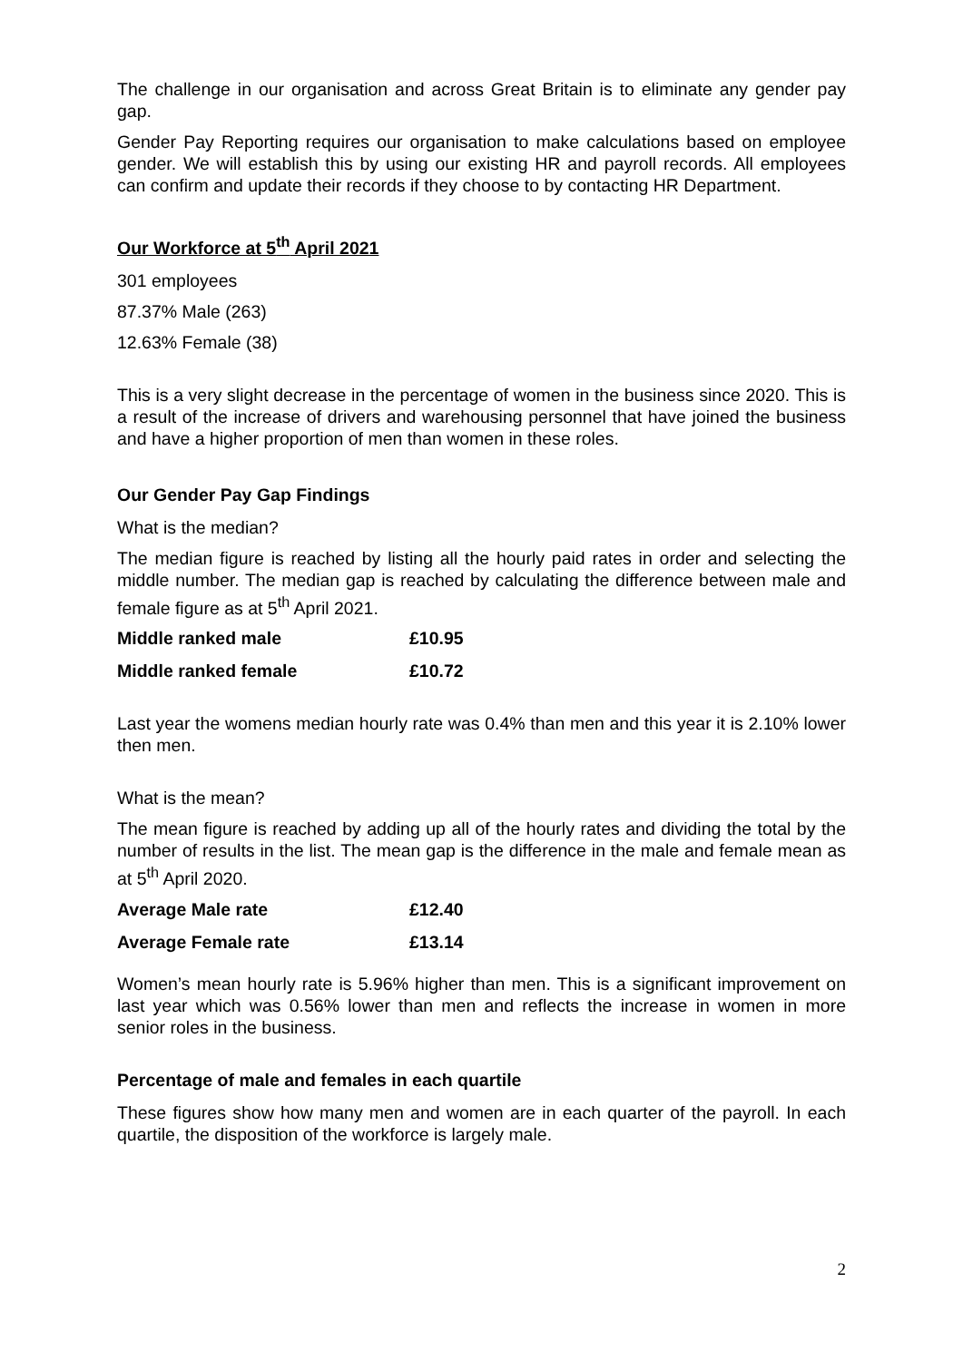The challenge in our organisation and across Great Britain is to eliminate any gender pay gap.
Gender Pay Reporting requires our organisation to make calculations based on employee gender. We will establish this by using our existing HR and payroll records. All employees can confirm and update their records if they choose to by contacting HR Department.
Our Workforce at 5<sup>th</sup> April 2021
301 employees
87.37% Male (263)
12.63% Female (38)
This is a very slight decrease in the percentage of women in the business since 2020. This is a result of the increase of drivers and warehousing personnel that have joined the business and have a higher proportion of men than women in these roles.
Our Gender Pay Gap Findings
What is the median?
The median figure is reached by listing all the hourly paid rates in order and selecting the middle number. The median gap is reached by calculating the difference between male and female figure as at 5<sup>th</sup> April 2021.
| Middle ranked male | £10.95 |
| Middle ranked female | £10.72 |
Last year the womens median hourly rate was 0.4% than men and this year it is 2.10% lower then men.
What is the mean?
The mean figure is reached by adding up all of the hourly rates and dividing the total by the number of results in the list. The mean gap is the difference in the male and female mean as at 5<sup>th</sup> April 2020.
| Average Male rate | £12.40 |
| Average Female rate | £13.14 |
Women’s mean hourly rate is 5.96% higher than men. This is a significant improvement on last year which was 0.56% lower than men and reflects the increase in women in more senior roles in the business.
Percentage of male and females in each quartile
These figures show how many men and women are in each quarter of the payroll. In each quartile, the disposition of the workforce is largely male.
2